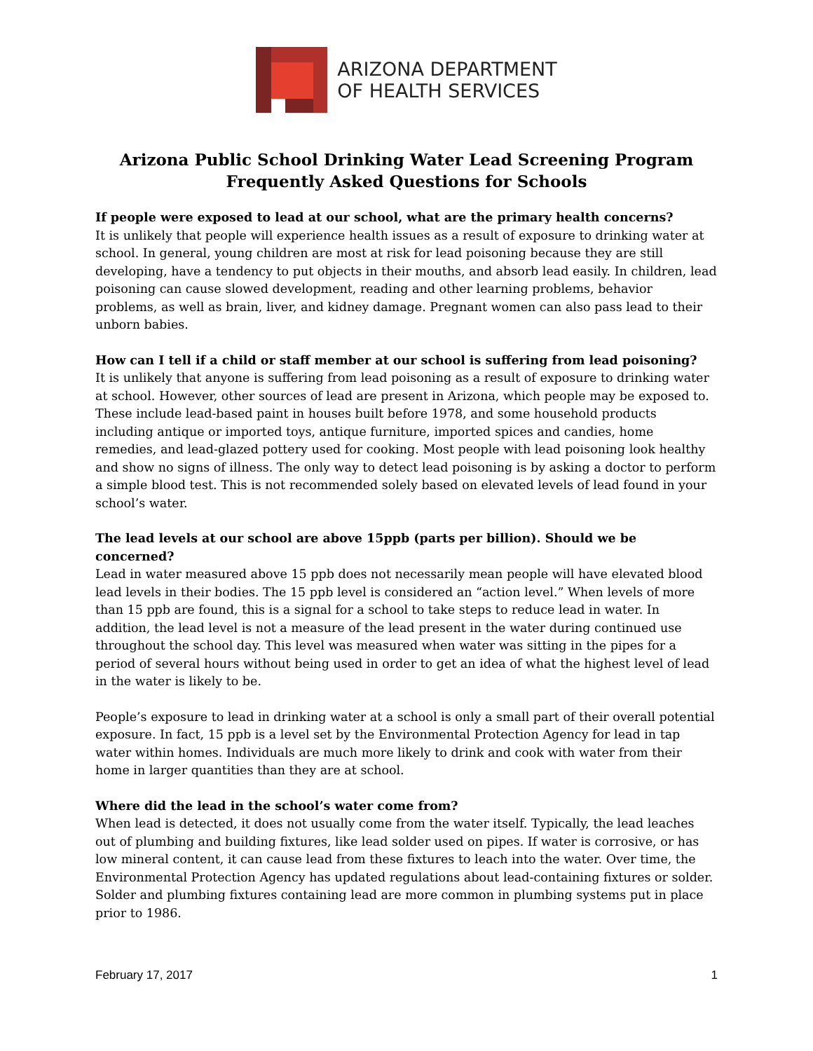ARIZONA DEPARTMENT
OF HEALTH SERVICES
Arizona Public School Drinking Water Lead Screening Program
Frequently Asked Questions for Schools
If people were exposed to lead at our school, what are the primary health concerns?
It is unlikely that people will experience health issues as a result of exposure to drinking water at school. In general, young children are most at risk for lead poisoning because they are still developing, have a tendency to put objects in their mouths, and absorb lead easily. In children, lead poisoning can cause slowed development, reading and other learning problems, behavior problems, as well as brain, liver, and kidney damage. Pregnant women can also pass lead to their unborn babies.
How can I tell if a child or staff member at our school is suffering from lead poisoning?
It is unlikely that anyone is suffering from lead poisoning as a result of exposure to drinking water at school. However, other sources of lead are present in Arizona, which people may be exposed to. These include lead-based paint in houses built before 1978, and some household products including antique or imported toys, antique furniture, imported spices and candies, home remedies, and lead-glazed pottery used for cooking. Most people with lead poisoning look healthy and show no signs of illness. The only way to detect lead poisoning is by asking a doctor to perform a simple blood test. This is not recommended solely based on elevated levels of lead found in your school’s water.
The lead levels at our school are above 15ppb (parts per billion). Should we be concerned?
Lead in water measured above 15 ppb does not necessarily mean people will have elevated blood lead levels in their bodies. The 15 ppb level is considered an “action level.” When levels of more than 15 ppb are found, this is a signal for a school to take steps to reduce lead in water. In addition, the lead level is not a measure of the lead present in the water during continued use throughout the school day. This level was measured when water was sitting in the pipes for a period of several hours without being used in order to get an idea of what the highest level of lead in the water is likely to be.
People’s exposure to lead in drinking water at a school is only a small part of their overall potential exposure. In fact, 15 ppb is a level set by the Environmental Protection Agency for lead in tap water within homes. Individuals are much more likely to drink and cook with water from their home in larger quantities than they are at school.
Where did the lead in the school’s water come from?
When lead is detected, it does not usually come from the water itself. Typically, the lead leaches out of plumbing and building fixtures, like lead solder used on pipes. If water is corrosive, or has low mineral content, it can cause lead from these fixtures to leach into the water. Over time, the Environmental Protection Agency has updated regulations about lead-containing fixtures or solder. Solder and plumbing fixtures containing lead are more common in plumbing systems put in place prior to 1986.
February 17, 2017 1